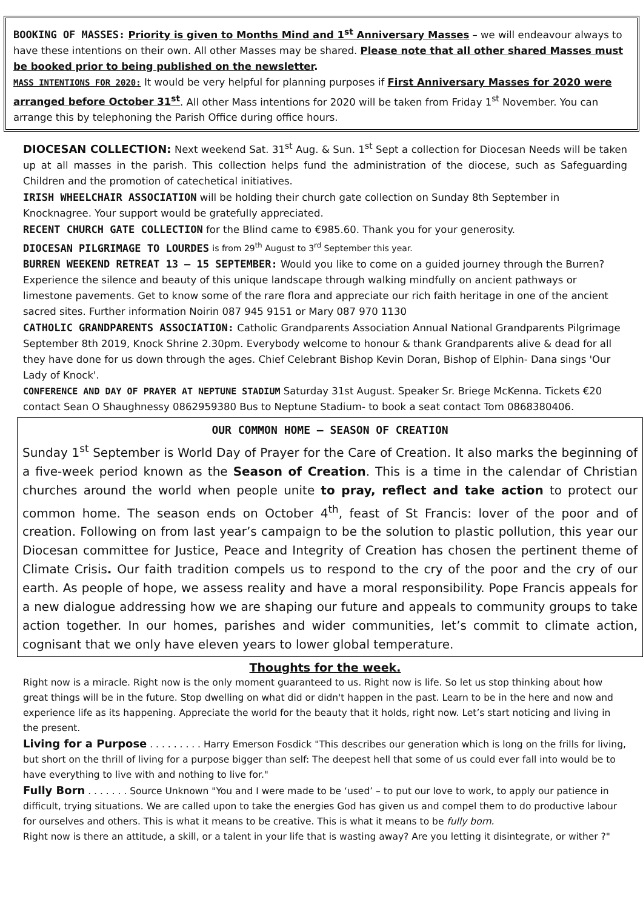BOOKING OF MASSES: Priority is given to Months Mind and 1<sup>st</sup> Anniversary Masses – we will endeavour always to have these intentions on their own. All other Masses may be shared. Please note that all other shared Masses must be booked prior to being published on the newsletter.
MASS INTENTIONS FOR 2020: It would be very helpful for planning purposes if First Anniversary Masses for 2020 were arranged before October 31<sup>st</sup>. All other Mass intentions for 2020 will be taken from Friday 1<sup>st</sup> November. You can arrange this by telephoning the Parish Office during office hours.
DIOCESAN COLLECTION: Next weekend Sat. 31<sup>st</sup> Aug. & Sun. 1<sup>st</sup> Sept a collection for Diocesan Needs will be taken up at all masses in the parish. This collection helps fund the administration of the diocese, such as Safeguarding Children and the promotion of catechetical initiatives.
IRISH WHEELCHAIR ASSOCIATION will be holding their church gate collection on Sunday 8th September in Knocknagree. Your support would be gratefully appreciated.
RECENT CHURCH GATE COLLECTION for the Blind came to €985.60. Thank you for your generosity.
DIOCESAN PILGRIMAGE TO LOURDES is from 29<sup>th</sup> August to 3<sup>rd</sup> September this year.
BURREN WEEKEND RETREAT 13 – 15 SEPTEMBER: Would you like to come on a guided journey through the Burren? Experience the silence and beauty of this unique landscape through walking mindfully on ancient pathways or limestone pavements. Get to know some of the rare flora and appreciate our rich faith heritage in one of the ancient sacred sites. Further information Noirin 087 945 9151 or Mary 087 970 1130
CATHOLIC GRANDPARENTS ASSOCIATION: Catholic Grandparents Association Annual National Grandparents Pilgrimage September 8th 2019, Knock Shrine 2.30pm. Everybody welcome to honour & thank Grandparents alive & dead for all they have done for us down through the ages. Chief Celebrant Bishop Kevin Doran, Bishop of Elphin- Dana sings 'Our Lady of Knock'.
CONFERENCE AND DAY OF PRAYER AT NEPTUNE STADIUM Saturday 31st August. Speaker Sr. Briege McKenna. Tickets €20 contact Sean O Shaughnessy 0862959380 Bus to Neptune Stadium- to book a seat contact Tom 0868380406.
OUR COMMON HOME – SEASON OF CREATION
Sunday 1<sup>st</sup> September is World Day of Prayer for the Care of Creation. It also marks the beginning of a five-week period known as the Season of Creation. This is a time in the calendar of Christian churches around the world when people unite to pray, reflect and take action to protect our common home. The season ends on October 4<sup>th</sup>, feast of St Francis: lover of the poor and of creation. Following on from last year’s campaign to be the solution to plastic pollution, this year our Diocesan committee for Justice, Peace and Integrity of Creation has chosen the pertinent theme of Climate Crisis. Our faith tradition compels us to respond to the cry of the poor and the cry of our earth. As people of hope, we assess reality and have a moral responsibility. Pope Francis appeals for a new dialogue addressing how we are shaping our future and appeals to community groups to take action together. In our homes, parishes and wider communities, let’s commit to climate action, cognisant that we only have eleven years to lower global temperature.
Thoughts for the week.
Right now is a miracle. Right now is the only moment guaranteed to us. Right now is life. So let us stop thinking about how great things will be in the future. Stop dwelling on what did or didn't happen in the past. Learn to be in the here and now and experience life as its happening. Appreciate the world for the beauty that it holds, right now. Let’s start noticing and living in the present.
Living for a Purpose . . . . . . . . . Harry Emerson Fosdick "This describes our generation which is long on the frills for living, but short on the thrill of living for a purpose bigger than self: The deepest hell that some of us could ever fall into would be to have everything to live with and nothing to live for."
Fully Born . . . . . . . Source Unknown "You and I were made to be ‘used’ – to put our love to work, to apply our patience in difficult, trying situations. We are called upon to take the energies God has given us and compel them to do productive labour for ourselves and others. This is what it means to be creative. This is what it means to be fully born.
Right now is there an attitude, a skill, or a talent in your life that is wasting away? Are you letting it disintegrate, or wither ?"